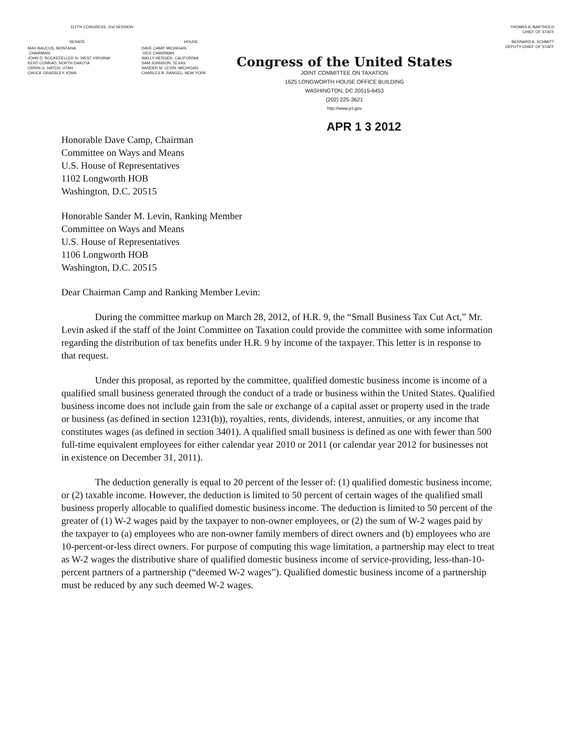112TH CONGRESS, 2nd SESSION
SENATE
MAX BAUCUS, MONTANA,
CHAIRMAN
JOHN D. ROCKEFELLER IV, WEST VIRGINIA
KENT CONRAD, NORTH DAKOTA
ORRIN G. HATCH, UTAH
CHUCK GRASSLEY, IOWA
HOUSE
DAVE CAMP, MICHIGAN,
VICE CHAIRMAN
WALLY HERGER, CALIFORNIA
SAM JOHNSON, TEXAS
SANDER M. LEVIN, MICHIGAN
CHARLES B. RANGEL, NEW YORK
Congress of the United States
JOINT COMMITTEE ON TAXATION
1625 LONGWORTH HOUSE OFFICE BUILDING
WASHINGTON, DC 20515-6453
(202) 225-3621
http://www.jct.gov
THOMAS A. BARTHOLD
CHIEF OF STAFF
BERNARD A. SCHMITT
DEPUTY CHIEF OF STAFF
APR 1 3 2012
Honorable Dave Camp, Chairman
Committee on Ways and Means
U.S. House of Representatives
1102 Longworth HOB
Washington, D.C. 20515
Honorable Sander M. Levin, Ranking Member
Committee on Ways and Means
U.S. House of Representatives
1106 Longworth HOB
Washington, D.C. 20515
Dear Chairman Camp and Ranking Member Levin:
During the committee markup on March 28, 2012, of H.R. 9, the “Small Business Tax Cut Act,” Mr. Levin asked if the staff of the Joint Committee on Taxation could provide the committee with some information regarding the distribution of tax benefits under H.R. 9 by income of the taxpayer. This letter is in response to that request.
Under this proposal, as reported by the committee, qualified domestic business income is income of a qualified small business generated through the conduct of a trade or business within the United States. Qualified business income does not include gain from the sale or exchange of a capital asset or property used in the trade or business (as defined in section 1231(b)), royalties, rents, dividends, interest, annuities, or any income that constitutes wages (as defined in section 3401). A qualified small business is defined as one with fewer than 500 full-time equivalent employees for either calendar year 2010 or 2011 (or calendar year 2012 for businesses not in existence on December 31, 2011).
The deduction generally is equal to 20 percent of the lesser of: (1) qualified domestic business income, or (2) taxable income. However, the deduction is limited to 50 percent of certain wages of the qualified small business properly allocable to qualified domestic business income. The deduction is limited to 50 percent of the greater of (1) W-2 wages paid by the taxpayer to non-owner employees, or (2) the sum of W-2 wages paid by the taxpayer to (a) employees who are non-owner family members of direct owners and (b) employees who are 10-percent-or-less direct owners. For purpose of computing this wage limitation, a partnership may elect to treat as W-2 wages the distributive share of qualified domestic business income of service-providing, less-than-10-percent partners of a partnership (“deemed W-2 wages”). Qualified domestic business income of a partnership must be reduced by any such deemed W-2 wages.